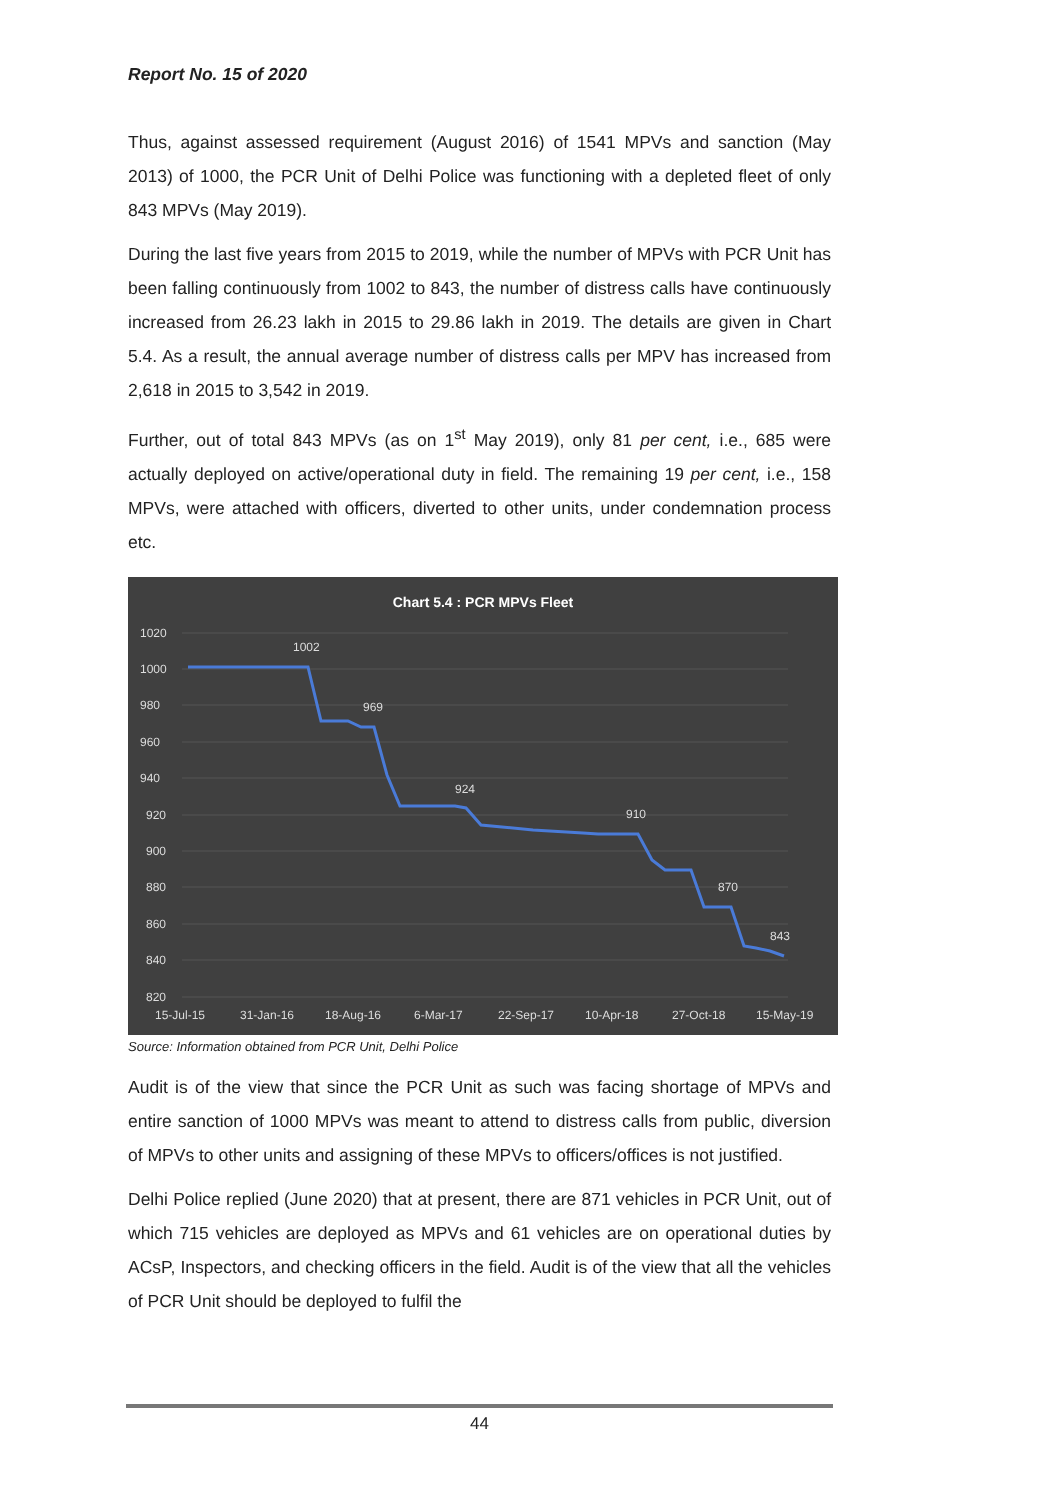Report No. 15 of 2020
Thus, against assessed requirement (August 2016) of 1541 MPVs and sanction (May 2013) of 1000, the PCR Unit of Delhi Police was functioning with a depleted fleet of only 843 MPVs (May 2019).
During the last five years from 2015 to 2019, while the number of MPVs with PCR Unit has been falling continuously from 1002 to 843, the number of distress calls have continuously increased from 26.23 lakh in 2015 to 29.86 lakh in 2019. The details are given in Chart 5.4. As a result, the annual average number of distress calls per MPV has increased from 2,618 in 2015 to 3,542 in 2019.
Further, out of total 843 MPVs (as on 1<sup>st</sup> May 2019), only 81 per cent, i.e., 685 were actually deployed on active/operational duty in field. The remaining 19 per cent, i.e., 158 MPVs, were attached with officers, diverted to other units, under condemnation process etc.
Chart 5.4 : PCR MPVs Fleet
1020
1000
980
960
940
920
900
880
860
840
820
15-Jul-15
31-Jan-16
18-Aug-16
6-Mar-17
22-Sep-17
10-Apr-18
27-Oct-18
15-May-19
1002
969
924
910
870
843
Source: Information obtained from PCR Unit, Delhi Police
Audit is of the view that since the PCR Unit as such was facing shortage of MPVs and entire sanction of 1000 MPVs was meant to attend to distress calls from public, diversion of MPVs to other units and assigning of these MPVs to officers/offices is not justified.
Delhi Police replied (June 2020) that at present, there are 871 vehicles in PCR Unit, out of which 715 vehicles are deployed as MPVs and 61 vehicles are on operational duties by ACsP, Inspectors, and checking officers in the field. Audit is of the view that all the vehicles of PCR Unit should be deployed to fulfil the
44